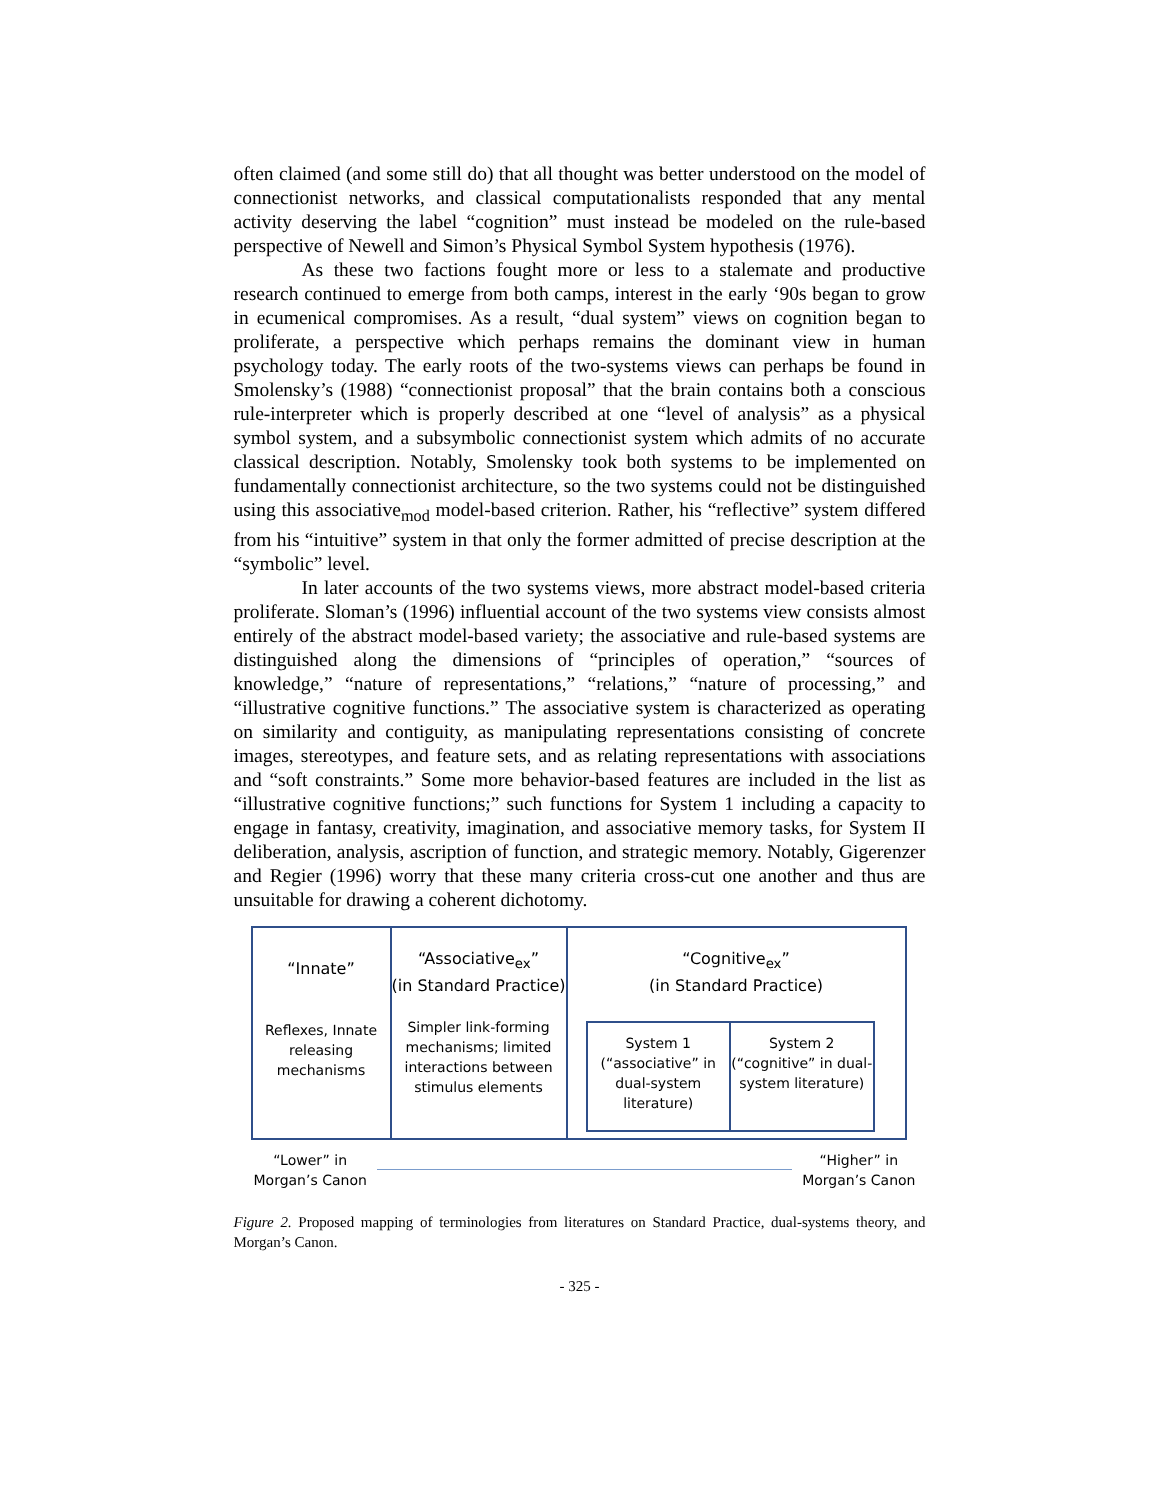often claimed (and some still do) that all thought was better understood on the model of connectionist networks, and classical computationalists responded that any mental activity deserving the label “cognition” must instead be modeled on the rule-based perspective of Newell and Simon’s Physical Symbol System hypothesis (1976).
As these two factions fought more or less to a stalemate and productive research continued to emerge from both camps, interest in the early ‘90s began to grow in ecumenical compromises. As a result, “dual system” views on cognition began to proliferate, a perspective which perhaps remains the dominant view in human psychology today. The early roots of the two-systems views can perhaps be found in Smolensky’s (1988) “connectionist proposal” that the brain contains both a conscious rule-interpreter which is properly described at one “level of analysis” as a physical symbol system, and a subsymbolic connectionist system which admits of no accurate classical description. Notably, Smolensky took both systems to be implemented on fundamentally connectionist architecture, so the two systems could not be distinguished using this associative<sub>mod</sub> model-based criterion. Rather, his “reflective” system differed from his “intuitive” system in that only the former admitted of precise description at the “symbolic” level.
In later accounts of the two systems views, more abstract model-based criteria proliferate. Sloman’s (1996) influential account of the two systems view consists almost entirely of the abstract model-based variety; the associative and rule-based systems are distinguished along the dimensions of “principles of operation,” “sources of knowledge,” “nature of representations,” “relations,” “nature of processing,” and “illustrative cognitive functions.” The associative system is characterized as operating on similarity and contiguity, as manipulating representations consisting of concrete images, stereotypes, and feature sets, and as relating representations with associations and “soft constraints.” Some more behavior-based features are included in the list as “illustrative cognitive functions;” such functions for System 1 including a capacity to engage in fantasy, creativity, imagination, and associative memory tasks, for System II deliberation, analysis, ascription of function, and strategic memory. Notably, Gigerenzer and Regier (1996) worry that these many criteria cross-cut one another and thus are unsuitable for drawing a coherent dichotomy.
“Innate”
Reflexes, Innate releasing mechanisms
“Associative<sub>ex</sub>”
(in Standard Practice)
Simpler link-forming mechanisms; limited interactions between stimulus elements
“Cognitive<sub>ex</sub>”
(in Standard Practice)
System 1
(“associative” in dual-system literature)
System 2
(“cognitive” in dual-system literature)
“Lower” in
Morgan’s Canon
“Higher” in
Morgan’s Canon
Figure 2. Proposed mapping of terminologies from literatures on Standard Practice, dual-systems theory, and Morgan’s Canon.
- 325 -